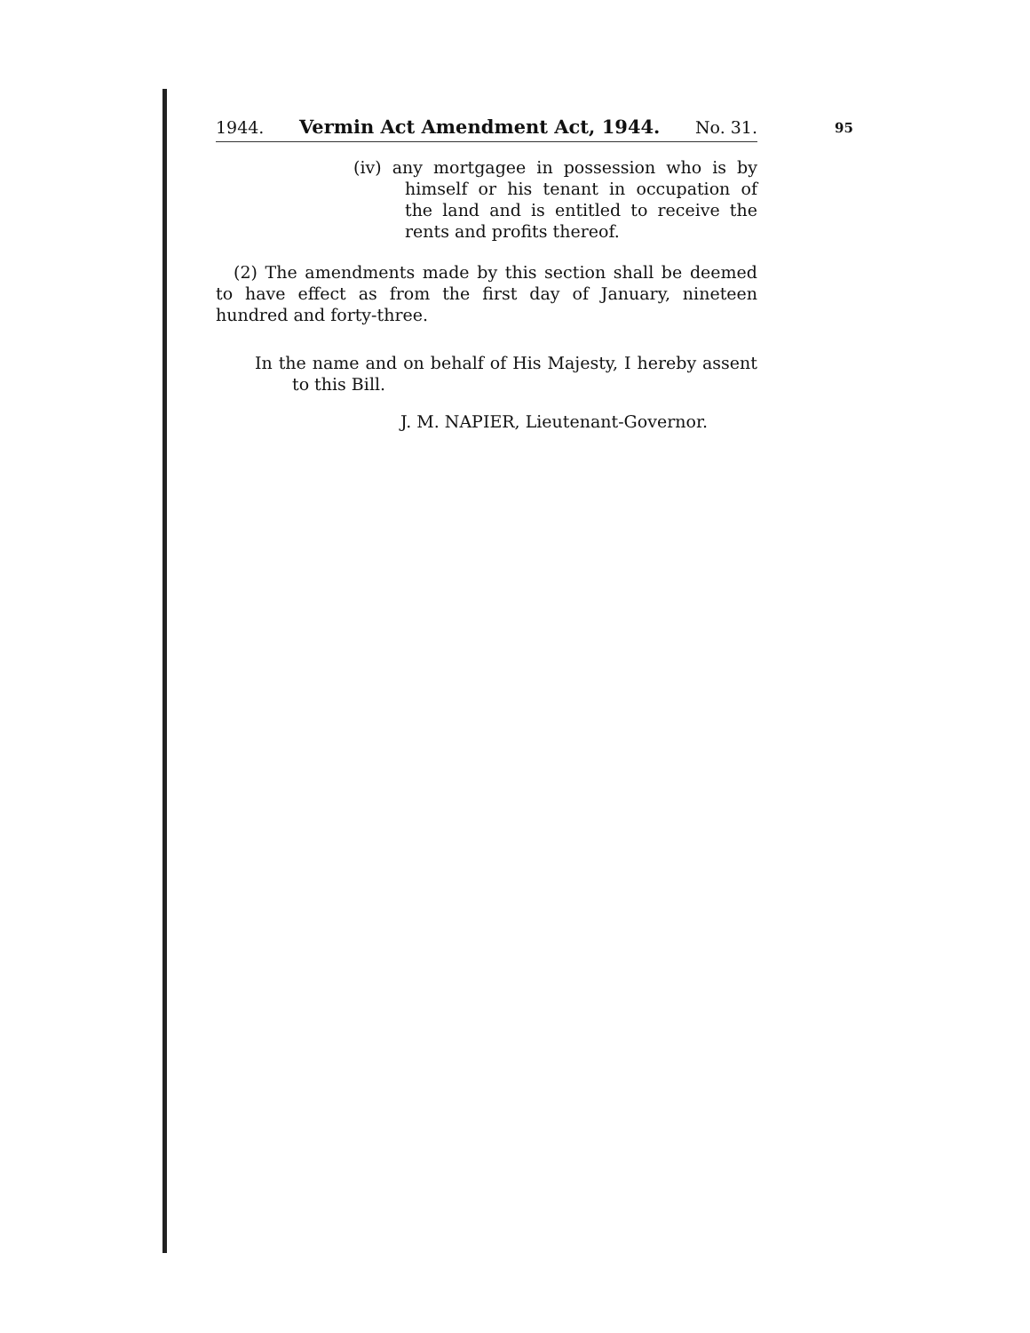95
1944. Vermin Act Amendment Act, 1944. No. 31.
(iv) any mortgagee in possession who is by himself or his tenant in occupation of the land and is entitled to receive the rents and profits thereof.
(2) The amendments made by this section shall be deemed to have effect as from the first day of January, nineteen hundred and forty-three.
In the name and on behalf of His Majesty, I hereby assent to this Bill.
J. M. NAPIER, Lieutenant-Governor.